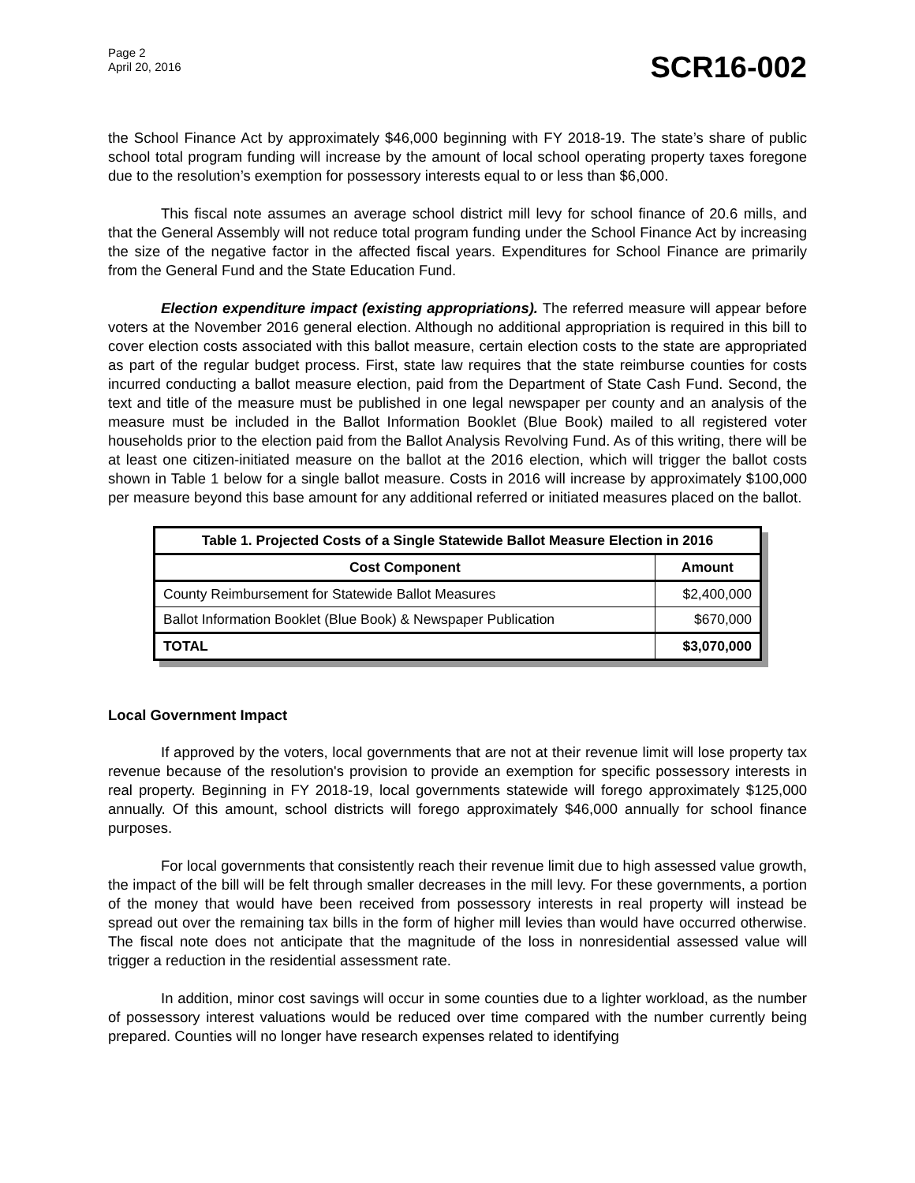Page 2
April 20, 2016
SCR16-002
the School Finance Act by approximately $46,000 beginning with FY 2018-19. The state’s share of public school total program funding will increase by the amount of local school operating property taxes foregone due to the resolution’s exemption for possessory interests equal to or less than $6,000.
This fiscal note assumes an average school district mill levy for school finance of 20.6 mills, and that the General Assembly will not reduce total program funding under the School Finance Act by increasing the size of the negative factor in the affected fiscal years. Expenditures for School Finance are primarily from the General Fund and the State Education Fund.
Election expenditure impact (existing appropriations). The referred measure will appear before voters at the November 2016 general election. Although no additional appropriation is required in this bill to cover election costs associated with this ballot measure, certain election costs to the state are appropriated as part of the regular budget process. First, state law requires that the state reimburse counties for costs incurred conducting a ballot measure election, paid from the Department of State Cash Fund. Second, the text and title of the measure must be published in one legal newspaper per county and an analysis of the measure must be included in the Ballot Information Booklet (Blue Book) mailed to all registered voter households prior to the election paid from the Ballot Analysis Revolving Fund. As of this writing, there will be at least one citizen-initiated measure on the ballot at the 2016 election, which will trigger the ballot costs shown in Table 1 below for a single ballot measure. Costs in 2016 will increase by approximately $100,000 per measure beyond this base amount for any additional referred or initiated measures placed on the ballot.
| Table 1. Projected Costs of a Single Statewide Ballot Measure Election in 2016 | |
| --- | --- |
| Cost Component | Amount |
| County Reimbursement for Statewide Ballot Measures | $2,400,000 |
| Ballot Information Booklet (Blue Book) & Newspaper Publication | $670,000 |
| TOTAL | $3,070,000 |
Local Government Impact
If approved by the voters, local governments that are not at their revenue limit will lose property tax revenue because of the resolution's provision to provide an exemption for specific possessory interests in real property. Beginning in FY 2018-19, local governments statewide will forego approximately $125,000 annually. Of this amount, school districts will forego approximately $46,000 annually for school finance purposes.
For local governments that consistently reach their revenue limit due to high assessed value growth, the impact of the bill will be felt through smaller decreases in the mill levy. For these governments, a portion of the money that would have been received from possessory interests in real property will instead be spread out over the remaining tax bills in the form of higher mill levies than would have occurred otherwise. The fiscal note does not anticipate that the magnitude of the loss in nonresidential assessed value will trigger a reduction in the residential assessment rate.
In addition, minor cost savings will occur in some counties due to a lighter workload, as the number of possessory interest valuations would be reduced over time compared with the number currently being prepared. Counties will no longer have research expenses related to identifying